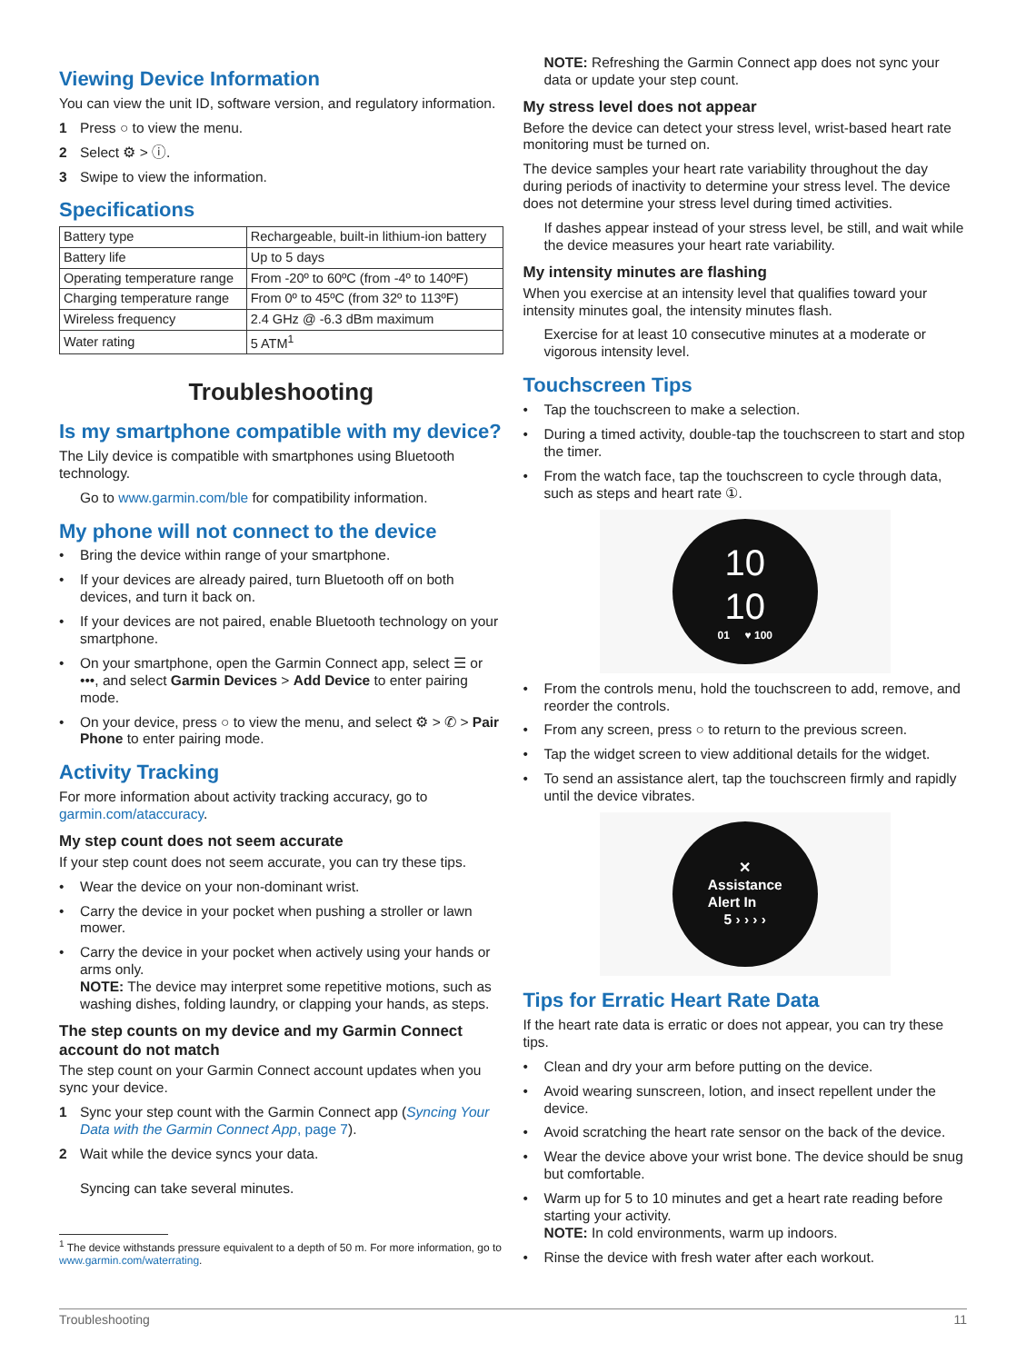Viewing Device Information
You can view the unit ID, software version, and regulatory information.
1 Press ○ to view the menu.
2 Select ⚙ > ⓘ.
3 Swipe to view the information.
Specifications
| Battery type | Rechargeable, built-in lithium-ion battery |
| Battery life | Up to 5 days |
| Operating temperature range | From -20º to 60ºC (from -4º to 140ºF) |
| Charging temperature range | From 0º to 45ºC (from 32º to 113ºF) |
| Wireless frequency | 2.4 GHz @ -6.3 dBm maximum |
| Water rating | 5 ATM<sup>1</sup> |
Troubleshooting
Is my smartphone compatible with my device?
The Lily device is compatible with smartphones using Bluetooth technology.
Go to www.garmin.com/ble for compatibility information.
My phone will not connect to the device
• Bring the device within range of your smartphone.
• If your devices are already paired, turn Bluetooth off on both devices, and turn it back on.
• If your devices are not paired, enable Bluetooth technology on your smartphone.
• On your smartphone, open the Garmin Connect app, select ☰ or •••, and select Garmin Devices > Add Device to enter pairing mode.
• On your device, press ○ to view the menu, and select ⚙ > ✆ > Pair Phone to enter pairing mode.
Activity Tracking
For more information about activity tracking accuracy, go to garmin.com/ataccuracy.
My step count does not seem accurate
If your step count does not seem accurate, you can try these tips.
• Wear the device on your non-dominant wrist.
• Carry the device in your pocket when pushing a stroller or lawn mower.
• Carry the device in your pocket when actively using your hands or arms only.
NOTE: The device may interpret some repetitive motions, such as washing dishes, folding laundry, or clapping your hands, as steps.
The step counts on my device and my Garmin Connect account do not match
The step count on your Garmin Connect account updates when you sync your device.
1 Sync your step count with the Garmin Connect app (Syncing Your Data with the Garmin Connect App, page 7).
2 Wait while the device syncs your data.
Syncing can take several minutes.
<sup>1</sup> The device withstands pressure equivalent to a depth of 50 m. For more information, go to www.garmin.com/waterrating.
NOTE: Refreshing the Garmin Connect app does not sync your data or update your step count.
My stress level does not appear
Before the device can detect your stress level, wrist-based heart rate monitoring must be turned on.
The device samples your heart rate variability throughout the day during periods of inactivity to determine your stress level. The device does not determine your stress level during timed activities.
If dashes appear instead of your stress level, be still, and wait while the device measures your heart rate variability.
My intensity minutes are flashing
When you exercise at an intensity level that qualifies toward your intensity minutes goal, the intensity minutes flash.
Exercise for at least 10 consecutive minutes at a moderate or vigorous intensity level.
Touchscreen Tips
• Tap the touchscreen to make a selection.
• During a timed activity, double-tap the touchscreen to start and stop the timer.
• From the watch face, tap the touchscreen to cycle through data, such as steps and heart rate ①.
10
10
01 ♥ 100
• From the controls menu, hold the touchscreen to add, remove, and reorder the controls.
• From any screen, press ○ to return to the previous screen.
• Tap the widget screen to view additional details for the widget.
• To send an assistance alert, tap the touchscreen firmly and rapidly until the device vibrates.
✕
Assistance
Alert In
5 › › › ›
Tips for Erratic Heart Rate Data
If the heart rate data is erratic or does not appear, you can try these tips.
• Clean and dry your arm before putting on the device.
• Avoid wearing sunscreen, lotion, and insect repellent under the device.
• Avoid scratching the heart rate sensor on the back of the device.
• Wear the device above your wrist bone. The device should be snug but comfortable.
• Warm up for 5 to 10 minutes and get a heart rate reading before starting your activity.
NOTE: In cold environments, warm up indoors.
• Rinse the device with fresh water after each workout.
Troubleshooting 11